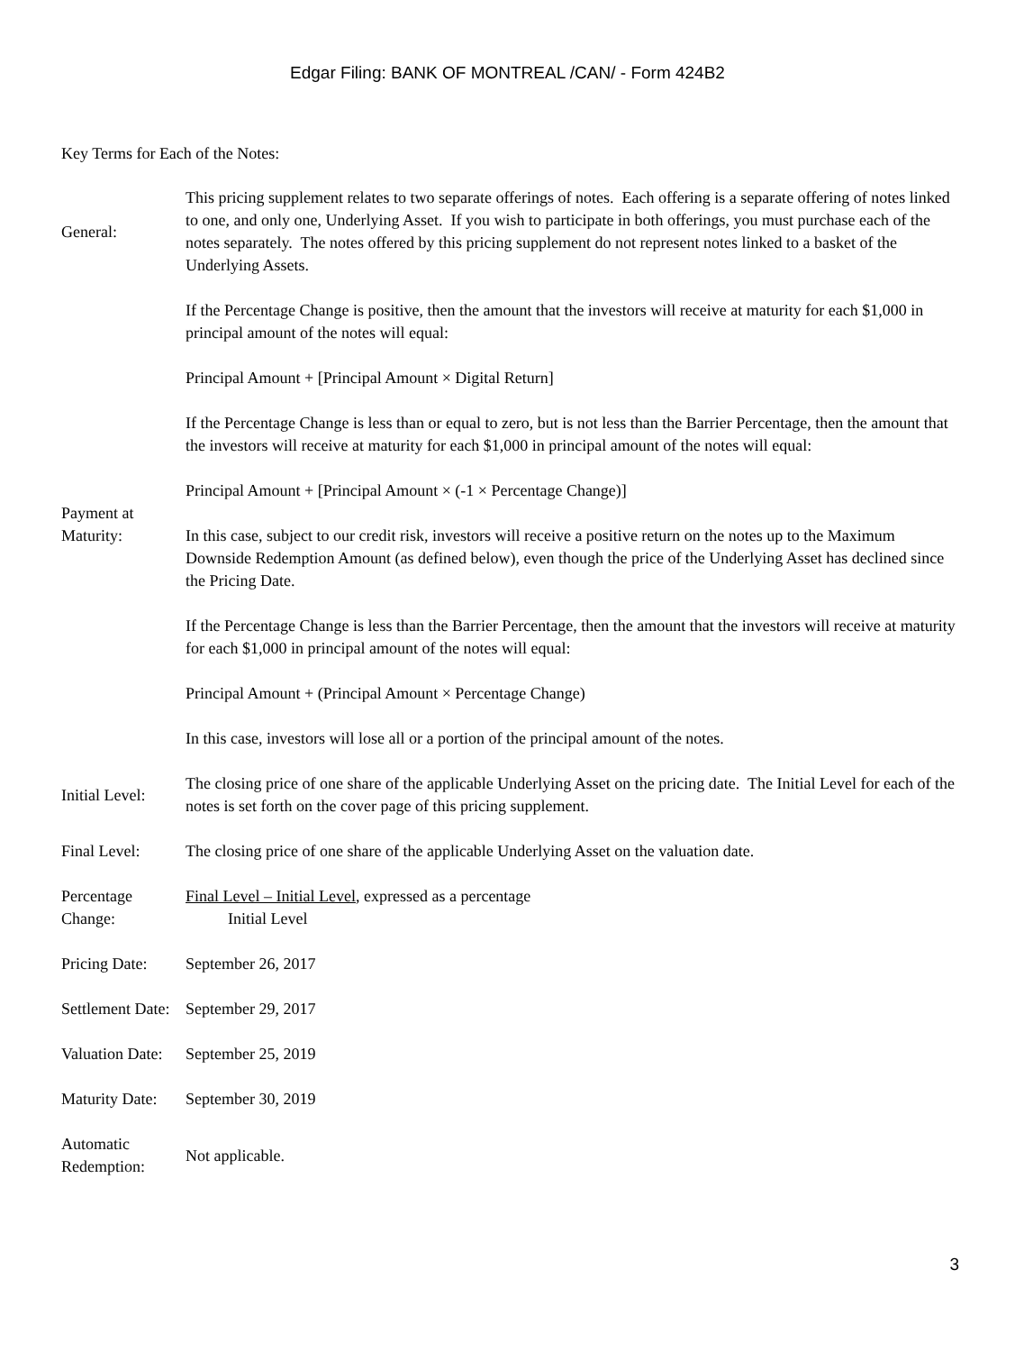Edgar Filing: BANK OF MONTREAL /CAN/ - Form 424B2
Key Terms for Each of the Notes:
| General: | This pricing supplement relates to two separate offerings of notes. Each offering is a separate offering of notes linked to one, and only one, Underlying Asset. If you wish to participate in both offerings, you must purchase each of the notes separately. The notes offered by this pricing supplement do not represent notes linked to a basket of the Underlying Assets. |
| Payment at Maturity: | If the Percentage Change is positive, then the amount that the investors will receive at maturity for each $1,000 in principal amount of the notes will equal: Principal Amount + [Principal Amount × Digital Return] If the Percentage Change is less than or equal to zero, but is not less than the Barrier Percentage, then the amount that the investors will receive at maturity for each $1,000 in principal amount of the notes will equal: Principal Amount + [Principal Amount × (-1 × Percentage Change)] In this case, subject to our credit risk, investors will receive a positive return on the notes up to the Maximum Downside Redemption Amount (as defined below), even though the price of the Underlying Asset has declined since the Pricing Date. If the Percentage Change is less than the Barrier Percentage, then the amount that the investors will receive at maturity for each $1,000 in principal amount of the notes will equal: Principal Amount + (Principal Amount × Percentage Change) In this case, investors will lose all or a portion of the principal amount of the notes. |
| Initial Level: | The closing price of one share of the applicable Underlying Asset on the pricing date. The Initial Level for each of the notes is set forth on the cover page of this pricing supplement. |
| Final Level: | The closing price of one share of the applicable Underlying Asset on the valuation date. |
| Percentage Change: | Final Level – Initial Level , expressed as a percentage Initial Level |
| Pricing Date: | September 26, 2017 |
| Settlement Date: | September 29, 2017 |
| Valuation Date: | September 25, 2019 |
| Maturity Date: | September 30, 2019 |
| Automatic Redemption: | Not applicable. |
3